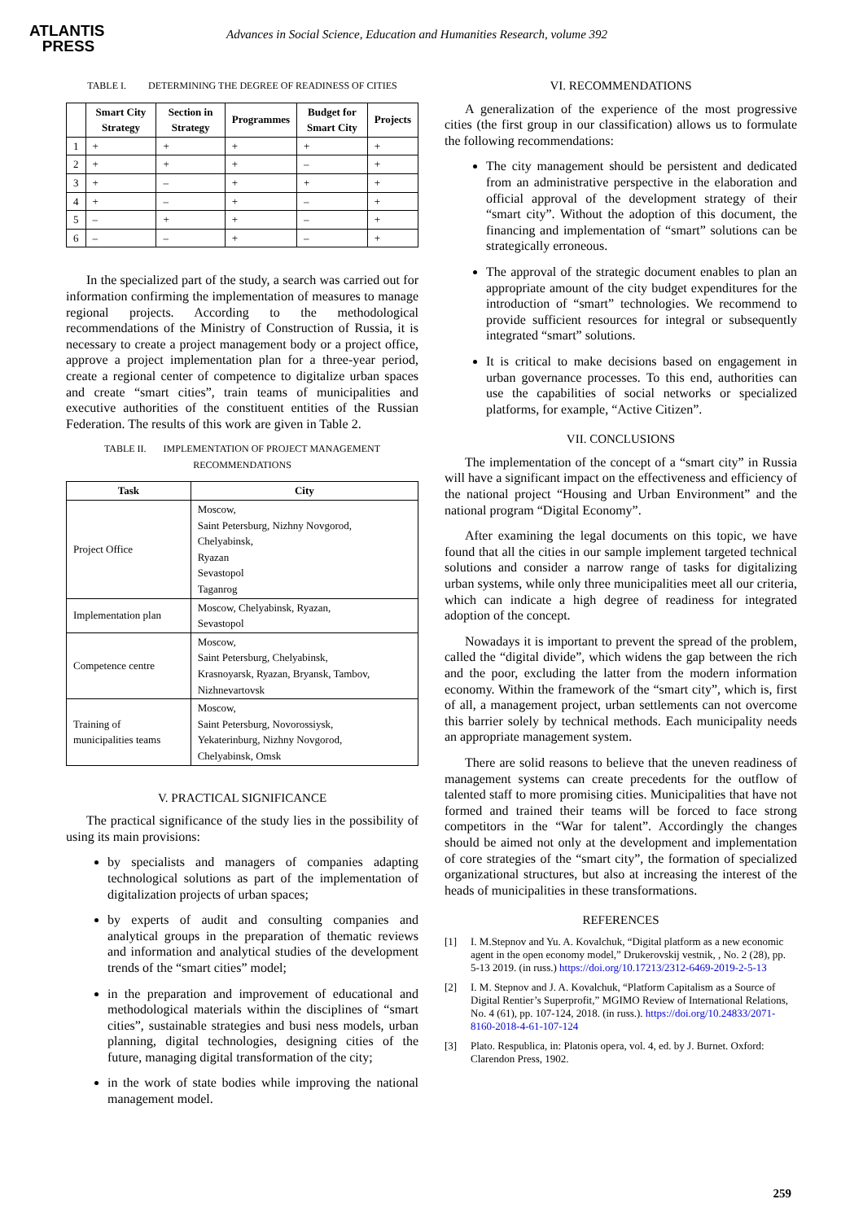ATLANTIS
PRESS
Advances in Social Science, Education and Humanities Research, volume 392
TABLE I. DETERMINING THE DEGREE OF READINESS OF CITIES
| | Smart City Strategy | Section in Strategy | Programmes | Budget for Smart City | Projects |
| --- | --- | --- | --- | --- | --- |
| 1 | + | + | + | + | + |
| 2 | + | + | + | – | + |
| 3 | + | – | + | + | + |
| 4 | + | – | + | – | + |
| 5 | – | + | + | – | + |
| 6 | – | – | + | – | + |
In the specialized part of the study, a search was carried out for information confirming the implementation of measures to manage regional projects. According to the methodological recommendations of the Ministry of Construction of Russia, it is necessary to create a project management body or a project office, approve a project implementation plan for a three-year period, create a regional center of competence to digitalize urban spaces and create “smart cities”, train teams of municipalities and executive authorities of the constituent entities of the Russian Federation. The results of this work are given in Table 2.
TABLE II. IMPLEMENTATION OF PROJECT MANAGEMENT RECOMMENDATIONS
| Task | City |
| --- | --- |
| Project Office | Moscow, Saint Petersburg, Nizhny Novgorod, Chelyabinsk, Ryazan Sevastopol Taganrog |
| Implementation plan | Moscow, Chelyabinsk, Ryazan, Sevastopol |
| Competence centre | Moscow, Saint Petersburg, Chelyabinsk, Krasnoyarsk, Ryazan, Bryansk, Tambov, Nizhnevartovsk |
| Training of municipalities teams | Moscow, Saint Petersburg, Novorossiysk, Yekaterinburg, Nizhny Novgorod, Chelyabinsk, Omsk |
V. PRACTICAL SIGNIFICANCE
The practical significance of the study lies in the possibility of using its main provisions:
by specialists and managers of companies adapting technological solutions as part of the implementation of digitalization projects of urban spaces;
by experts of audit and consulting companies and analytical groups in the preparation of thematic reviews and information and analytical studies of the development trends of the “smart cities” model;
in the preparation and improvement of educational and methodological materials within the disciplines of “smart cities”, sustainable strategies and busi ness models, urban planning, digital technologies, designing cities of the future, managing digital transformation of the city;
in the work of state bodies while improving the national management model.
VI. RECOMMENDATIONS
A generalization of the experience of the most progressive cities (the first group in our classification) allows us to formulate the following recommendations:
The city management should be persistent and dedicated from an administrative perspective in the elaboration and official approval of the development strategy of their “smart city”. Without the adoption of this document, the financing and implementation of “smart” solutions can be strategically erroneous.
The approval of the strategic document enables to plan an appropriate amount of the city budget expenditures for the introduction of “smart” technologies. We recommend to provide sufficient resources for integral or subsequently integrated “smart” solutions.
It is critical to make decisions based on engagement in urban governance processes. To this end, authorities can use the capabilities of social networks or specialized platforms, for example, “Active Citizen”.
VII. CONCLUSIONS
The implementation of the concept of a “smart city” in Russia will have a significant impact on the effectiveness and efficiency of the national project “Housing and Urban Environment” and the national program “Digital Economy”.
After examining the legal documents on this topic, we have found that all the cities in our sample implement targeted technical solutions and consider a narrow range of tasks for digitalizing urban systems, while only three municipalities meet all our criteria, which can indicate a high degree of readiness for integrated adoption of the concept.
Nowadays it is important to prevent the spread of the problem, called the “digital divide”, which widens the gap between the rich and the poor, excluding the latter from the modern information economy. Within the framework of the “smart city”, which is, first of all, a management project, urban settlements can not overcome this barrier solely by technical methods. Each municipality needs an appropriate management system.
There are solid reasons to believe that the uneven readiness of management systems can create precedents for the outflow of talented staff to more promising cities. Municipalities that have not formed and trained their teams will be forced to face strong competitors in the “War for talent”. Accordingly the changes should be aimed not only at the development and implementation of core strategies of the “smart city”, the formation of specialized organizational structures, but also at increasing the interest of the heads of municipalities in these transformations.
REFERENCES
[1] I. M.Stepnov and Yu. A. Kovalchuk, “Digital platform as a new economic agent in the open economy model,” Drukerovskij vestnik, , No. 2 (28), pp. 5-13 2019. (in russ.) https://doi.org/10.17213/2312-6469-2019-2-5-13
[2] I. M. Stepnov and J. A. Kovalchuk, “Platform Capitalism as a Source of Digital Rentier’s Superprofit,” MGIMO Review of International Relations, No. 4 (61), pp. 107-124, 2018. (in russ.). https://doi.org/10.24833/2071-8160-2018-4-61-107-124
[3] Plato. Respublica, in: Platonis opera, vol. 4, ed. by J. Burnet. Oxford: Clarendon Press, 1902.
259